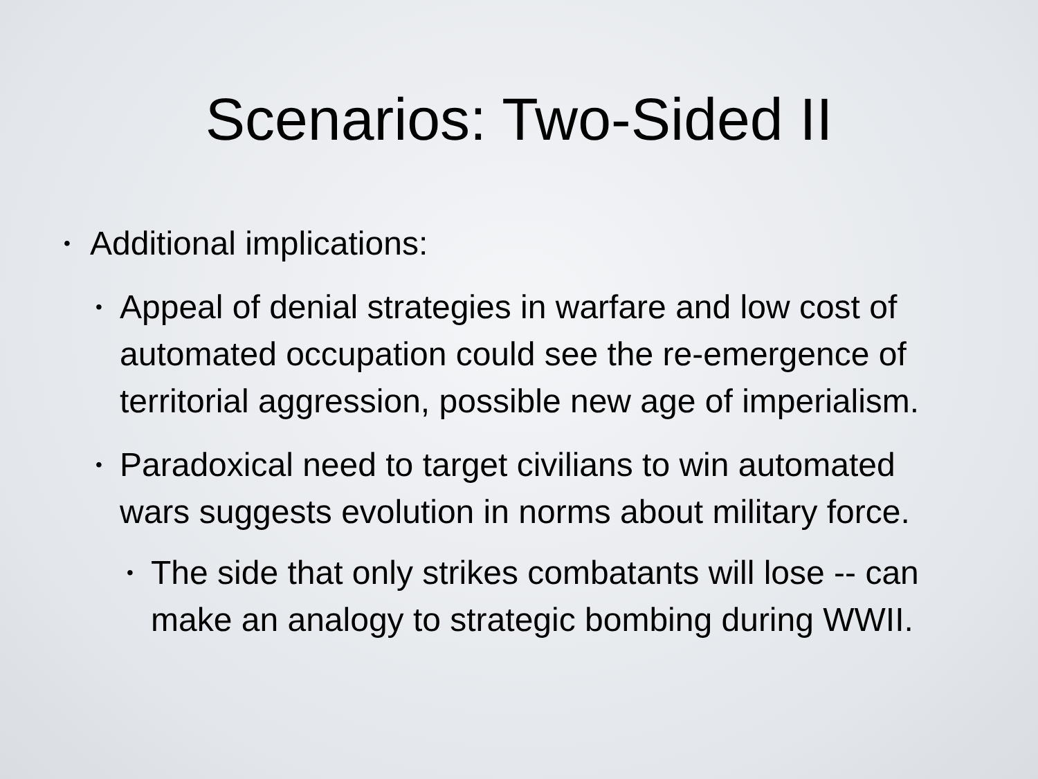Scenarios: Two-Sided II
• Additional implications:
• Appeal of denial strategies in warfare and low cost of automated occupation could see the re-emergence of territorial aggression, possible new age of imperialism.
• Paradoxical need to target civilians to win automated wars suggests evolution in norms about military force.
• The side that only strikes combatants will lose -- can make an analogy to strategic bombing during WWII.